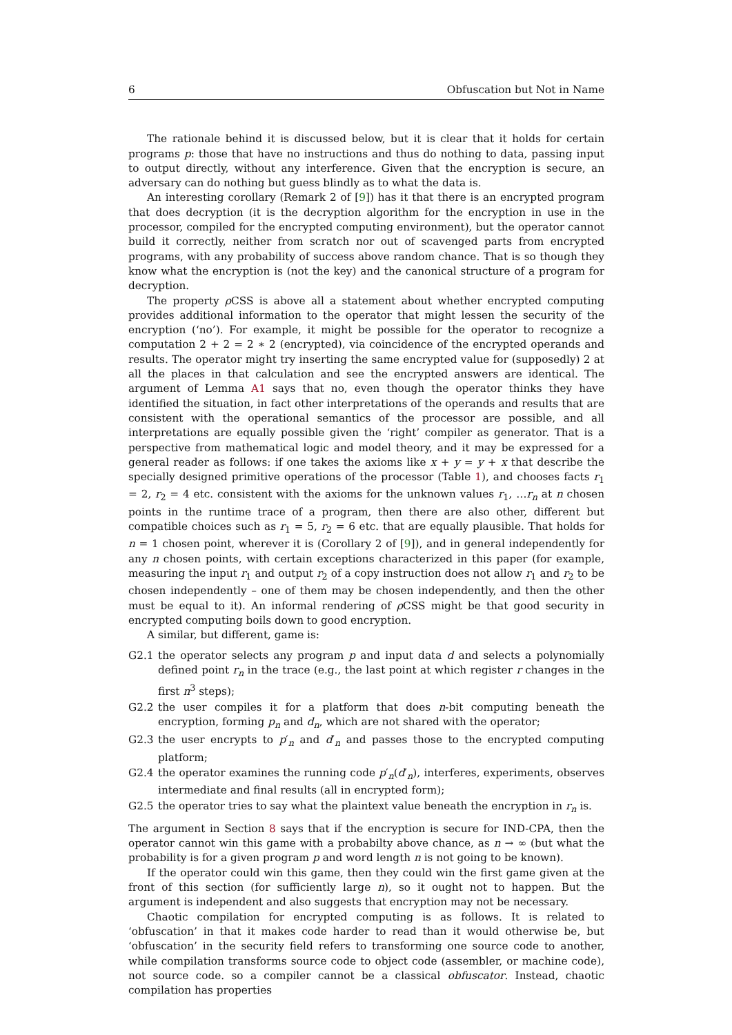6 Obfuscation but Not in Name
The rationale behind it is discussed below, but it is clear that it holds for certain programs p: those that have no instructions and thus do nothing to data, passing input to output directly, without any interference. Given that the encryption is secure, an adversary can do nothing but guess blindly as to what the data is.
An interesting corollary (Remark 2 of [9]) has it that there is an encrypted program that does decryption (it is the decryption algorithm for the encryption in use in the processor, compiled for the encrypted computing environment), but the operator cannot build it correctly, neither from scratch nor out of scavenged parts from encrypted programs, with any probability of success above random chance. That is so though they know what the encryption is (not the key) and the canonical structure of a program for decryption.
The property ρ CSS is above all a statement about whether encrypted computing provides additional information to the operator that might lessen the security of the encryption (‘no’). For example, it might be possible for the operator to recognize a computation 2 + 2 = 2 ∗ 2 (encrypted), via coincidence of the encrypted operands and results. The operator might try inserting the same encrypted value for (supposedly) 2 at all the places in that calculation and see the encrypted answers are identical. The argument of Lemma A1 says that no, even though the operator thinks they have identified the situation, in fact other interpretations of the operands and results that are consistent with the operational semantics of the processor are possible, and all interpretations are equally possible given the ‘right’ compiler as generator. That is a perspective from mathematical logic and model theory, and it may be expressed for a general reader as follows: if one takes the axioms like x + y = y + x that describe the specially designed primitive operations of the processor (Table 1), and chooses facts r<sub>1</sub> = 2, r<sub>2</sub> = 4 etc. consistent with the axioms for the unknown values r<sub>1</sub>, …r<sub>n</sub> at n chosen points in the runtime trace of a program, then there are also other, different but compatible choices such as r<sub>1</sub> = 5, r<sub>2</sub> = 6 etc. that are equally plausible. That holds for n = 1 chosen point, wherever it is (Corollary 2 of [9]), and in general independently for any n chosen points, with certain exceptions characterized in this paper (for example, measuring the input r<sub>1</sub> and output r<sub>2</sub> of a copy instruction does not allow r<sub>1</sub> and r<sub>2</sub> to be chosen independently – one of them may be chosen independently, and then the other must be equal to it). An informal rendering of ρ CSS might be that good security in encrypted computing boils down to good encryption.
A similar, but different, game is:
G2.1 the operator selects any program p and input data d and selects a polynomially defined point r<sub>n</sub> in the trace (e.g., the last point at which register r changes in the first n<sup>3</sup> steps);
G2.2 the user compiles it for a platform that does n-bit computing beneath the encryption, forming p<sub>n</sub> and d<sub>n</sub>, which are not shared with the operator;
G2.3 the user encrypts to p′<sub>n</sub> and d′<sub>n</sub> and passes those to the encrypted computing platform;
G2.4 the operator examines the running code p′<sub>n</sub>(d′<sub>n</sub>), interferes, experiments, observes intermediate and final results (all in encrypted form);
G2.5 the operator tries to say what the plaintext value beneath the encryption in r<sub>n</sub> is.
The argument in Section 8 says that if the encryption is secure for IND-CPA, then the operator cannot win this game with a probabilty above chance, as n → ∞ (but what the probability is for a given program p and word length n is not going to be known).
If the operator could win this game, then they could win the first game given at the front of this section (for sufficiently large n), so it ought not to happen. But the argument is independent and also suggests that encryption may not be necessary.
Chaotic compilation for encrypted computing is as follows. It is related to ‘obfuscation’ in that it makes code harder to read than it would otherwise be, but ‘obfuscation’ in the security field refers to transforming one source code to another, while compilation transforms source code to object code (assembler, or machine code), not source code. so a compiler cannot be a classical obfuscator. Instead, chaotic compilation has properties